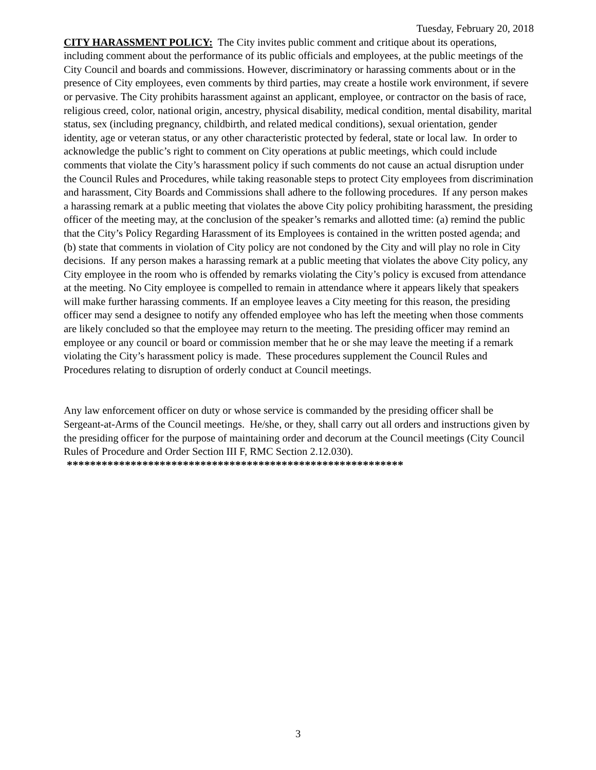Tuesday, February 20, 2018
CITY HARASSMENT POLICY: The City invites public comment and critique about its operations, including comment about the performance of its public officials and employees, at the public meetings of the City Council and boards and commissions. However, discriminatory or harassing comments about or in the presence of City employees, even comments by third parties, may create a hostile work environment, if severe or pervasive. The City prohibits harassment against an applicant, employee, or contractor on the basis of race, religious creed, color, national origin, ancestry, physical disability, medical condition, mental disability, marital status, sex (including pregnancy, childbirth, and related medical conditions), sexual orientation, gender identity, age or veteran status, or any other characteristic protected by federal, state or local law. In order to acknowledge the public’s right to comment on City operations at public meetings, which could include comments that violate the City’s harassment policy if such comments do not cause an actual disruption under the Council Rules and Procedures, while taking reasonable steps to protect City employees from discrimination and harassment, City Boards and Commissions shall adhere to the following procedures. If any person makes a harassing remark at a public meeting that violates the above City policy prohibiting harassment, the presiding officer of the meeting may, at the conclusion of the speaker’s remarks and allotted time: (a) remind the public that the City’s Policy Regarding Harassment of its Employees is contained in the written posted agenda; and (b) state that comments in violation of City policy are not condoned by the City and will play no role in City decisions. If any person makes a harassing remark at a public meeting that violates the above City policy, any City employee in the room who is offended by remarks violating the City’s policy is excused from attendance at the meeting. No City employee is compelled to remain in attendance where it appears likely that speakers will make further harassing comments. If an employee leaves a City meeting for this reason, the presiding officer may send a designee to notify any offended employee who has left the meeting when those comments are likely concluded so that the employee may return to the meeting. The presiding officer may remind an employee or any council or board or commission member that he or she may leave the meeting if a remark violating the City’s harassment policy is made. These procedures supplement the Council Rules and Procedures relating to disruption of orderly conduct at Council meetings.
Any law enforcement officer on duty or whose service is commanded by the presiding officer shall be Sergeant-at-Arms of the Council meetings. He/she, or they, shall carry out all orders and instructions given by the presiding officer for the purpose of maintaining order and decorum at the Council meetings (City Council Rules of Procedure and Order Section III F, RMC Section 2.12.030).
**********************************************************
3